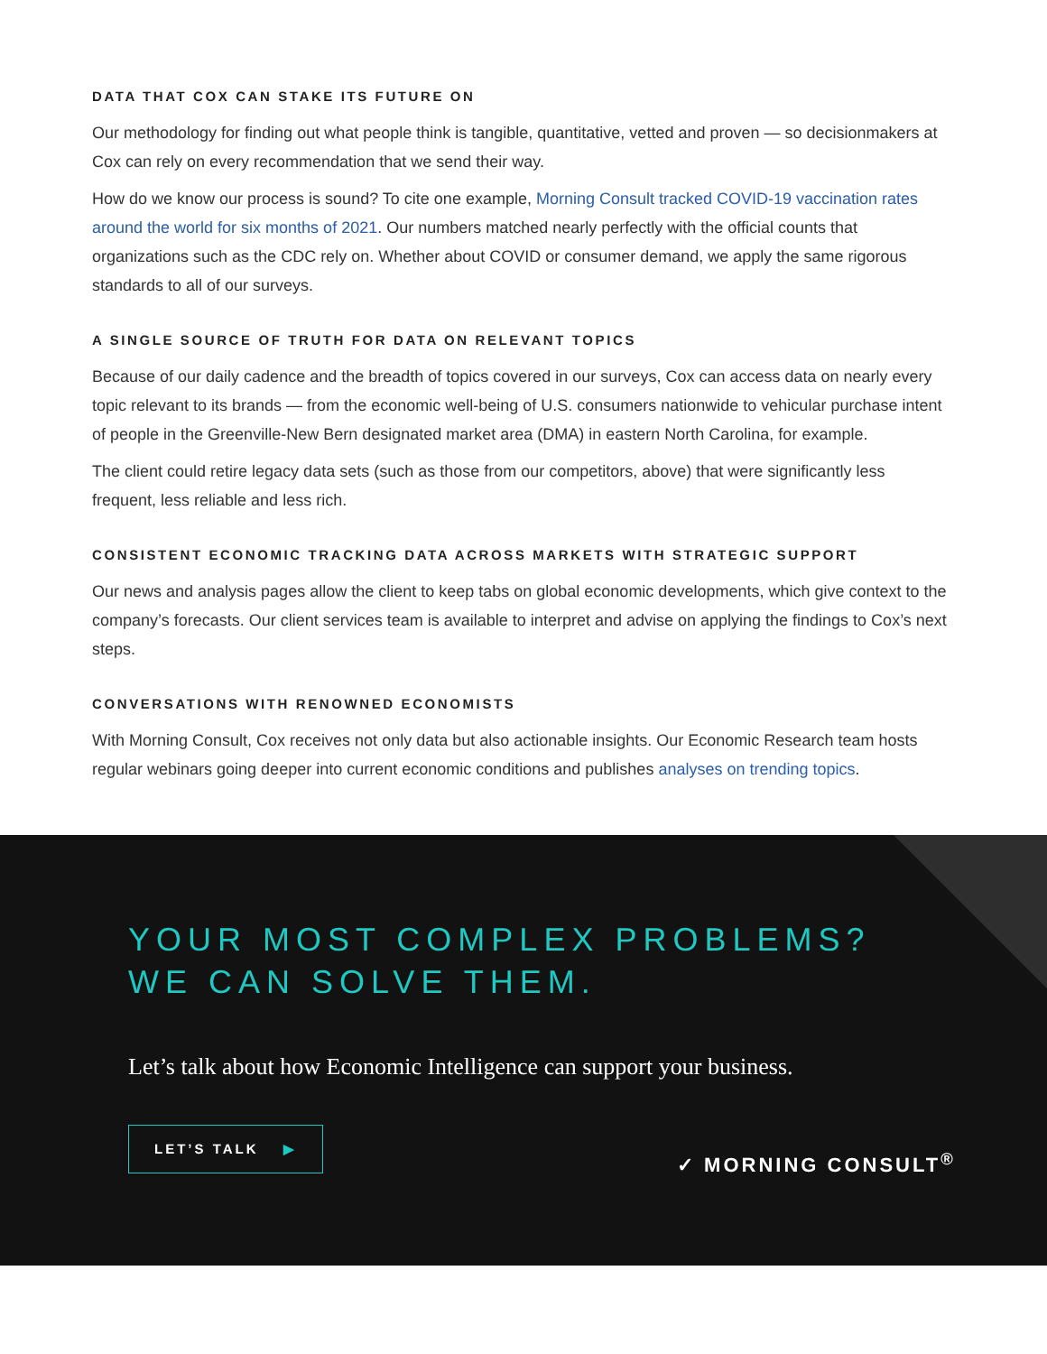DATA THAT COX CAN STAKE ITS FUTURE ON
Our methodology for finding out what people think is tangible, quantitative, vetted and proven — so decisionmakers at Cox can rely on every recommendation that we send their way.
How do we know our process is sound? To cite one example, Morning Consult tracked COVID-19 vaccination rates around the world for six months of 2021. Our numbers matched nearly perfectly with the official counts that organizations such as the CDC rely on. Whether about COVID or consumer demand, we apply the same rigorous standards to all of our surveys.
A SINGLE SOURCE OF TRUTH FOR DATA ON RELEVANT TOPICS
Because of our daily cadence and the breadth of topics covered in our surveys, Cox can access data on nearly every topic relevant to its brands — from the economic well-being of U.S. consumers nationwide to vehicular purchase intent of people in the Greenville-New Bern designated market area (DMA) in eastern North Carolina, for example.
The client could retire legacy data sets (such as those from our competitors, above) that were significantly less frequent, less reliable and less rich.
CONSISTENT ECONOMIC TRACKING DATA ACROSS MARKETS WITH STRATEGIC SUPPORT
Our news and analysis pages allow the client to keep tabs on global economic developments, which give context to the company’s forecasts. Our client services team is available to interpret and advise on applying the findings to Cox’s next steps.
CONVERSATIONS WITH RENOWNED ECONOMISTS
With Morning Consult, Cox receives not only data but also actionable insights. Our Economic Research team hosts regular webinars going deeper into current economic conditions and publishes analyses on trending topics.
YOUR MOST COMPLEX PROBLEMS?
WE CAN SOLVE THEM.
Let’s talk about how Economic Intelligence can support your business.
LET’S TALK ▶
✓ MORNING CONSULT<sup>®</sup>